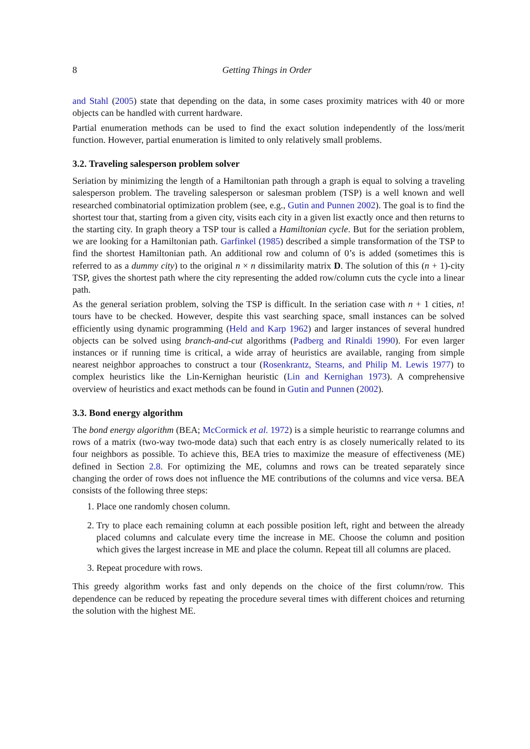8 Getting Things in Order
and Stahl (2005) state that depending on the data, in some cases proximity matrices with 40 or more objects can be handled with current hardware.
Partial enumeration methods can be used to find the exact solution independently of the loss/merit function. However, partial enumeration is limited to only relatively small problems.
3.2. Traveling salesperson problem solver
Seriation by minimizing the length of a Hamiltonian path through a graph is equal to solving a traveling salesperson problem. The traveling salesperson or salesman problem (TSP) is a well known and well researched combinatorial optimization problem (see, e.g., Gutin and Punnen 2002). The goal is to find the shortest tour that, starting from a given city, visits each city in a given list exactly once and then returns to the starting city. In graph theory a TSP tour is called a Hamiltonian cycle. But for the seriation problem, we are looking for a Hamiltonian path. Garfinkel (1985) described a simple transformation of the TSP to find the shortest Hamiltonian path. An additional row and column of 0’s is added (sometimes this is referred to as a dummy city) to the original n × n dissimilarity matrix D. The solution of this (n + 1)-city TSP, gives the shortest path where the city representing the added row/column cuts the cycle into a linear path.
As the general seriation problem, solving the TSP is difficult. In the seriation case with n + 1 cities, n! tours have to be checked. However, despite this vast searching space, small instances can be solved efficiently using dynamic programming (Held and Karp 1962) and larger instances of several hundred objects can be solved using branch-and-cut algorithms (Padberg and Rinaldi 1990). For even larger instances or if running time is critical, a wide array of heuristics are available, ranging from simple nearest neighbor approaches to construct a tour (Rosenkrantz, Stearns, and Philip M. Lewis 1977) to complex heuristics like the Lin-Kernighan heuristic (Lin and Kernighan 1973). A comprehensive overview of heuristics and exact methods can be found in Gutin and Punnen (2002).
3.3. Bond energy algorithm
The bond energy algorithm (BEA; McCormick et al. 1972) is a simple heuristic to rearrange columns and rows of a matrix (two-way two-mode data) such that each entry is as closely numerically related to its four neighbors as possible. To achieve this, BEA tries to maximize the measure of effectiveness (ME) defined in Section 2.8. For optimizing the ME, columns and rows can be treated separately since changing the order of rows does not influence the ME contributions of the columns and vice versa. BEA consists of the following three steps:
1. Place one randomly chosen column.
2. Try to place each remaining column at each possible position left, right and between the already placed columns and calculate every time the increase in ME. Choose the column and position which gives the largest increase in ME and place the column. Repeat till all columns are placed.
3. Repeat procedure with rows.
This greedy algorithm works fast and only depends on the choice of the first column/row. This dependence can be reduced by repeating the procedure several times with different choices and returning the solution with the highest ME.